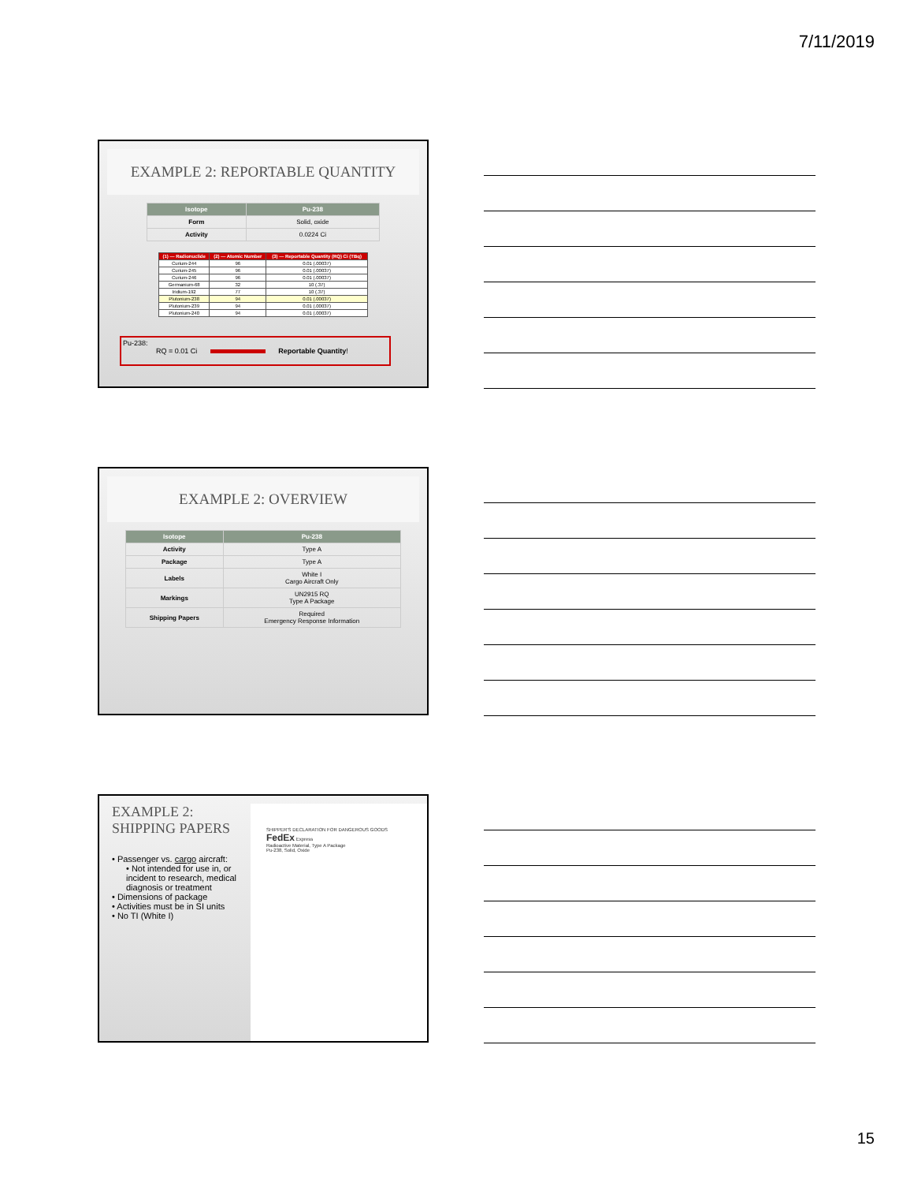7/11/2019
EXAMPLE 2: REPORTABLE QUANTITY
| Isotope | Pu-238 |
| --- | --- |
| Form | Solid, oxide |
| Activity | 0.0224 Ci |
| (1) — Radionuclide | (2) — Atomic Number | (3) — Reportable Quantity (RQ) Ci (TBq) |
| --- | --- | --- |
| Curium-244 | 96 | 0.01 (.00037) |
| Curium-245 | 96 | 0.01 (.00037) |
| Curium-246 | 96 | 0.01 (.00037) |
| Germanium-68 | 32 | 10 (.37) |
| Iridium-192 | 77 | 10 (.37) |
| Plutonium-238 | 94 | 0.01 (.00037) |
| Plutonium-239 | 94 | 0.01 (.00037) |
| Plutonium-240 | 94 | 0.01 (.00037) |
Pu-238:
RQ = 0.01 Ci Reportable Quantity!
EXAMPLE 2: OVERVIEW
| Isotope | Pu-238 |
| --- | --- |
| Activity | Type A |
| Package | Type A |
| Labels | White I Cargo Aircraft Only |
| Markings | UN2915 RQ Type A Package |
| Shipping Papers | Required Emergency Response Information |
EXAMPLE 2:
SHIPPING PAPERS
• Passenger vs. cargo aircraft:
• Not intended for use in, or incident to research, medical diagnosis or treatment
• Dimensions of package
• Activities must be in SI units
• No TI (White I)
SHIPPER'S DECLARATION FOR DANGEROUS GOODS
FedEx Express
Radioactive Material, Type A Package
Pu-238, Solid, Oxide
15